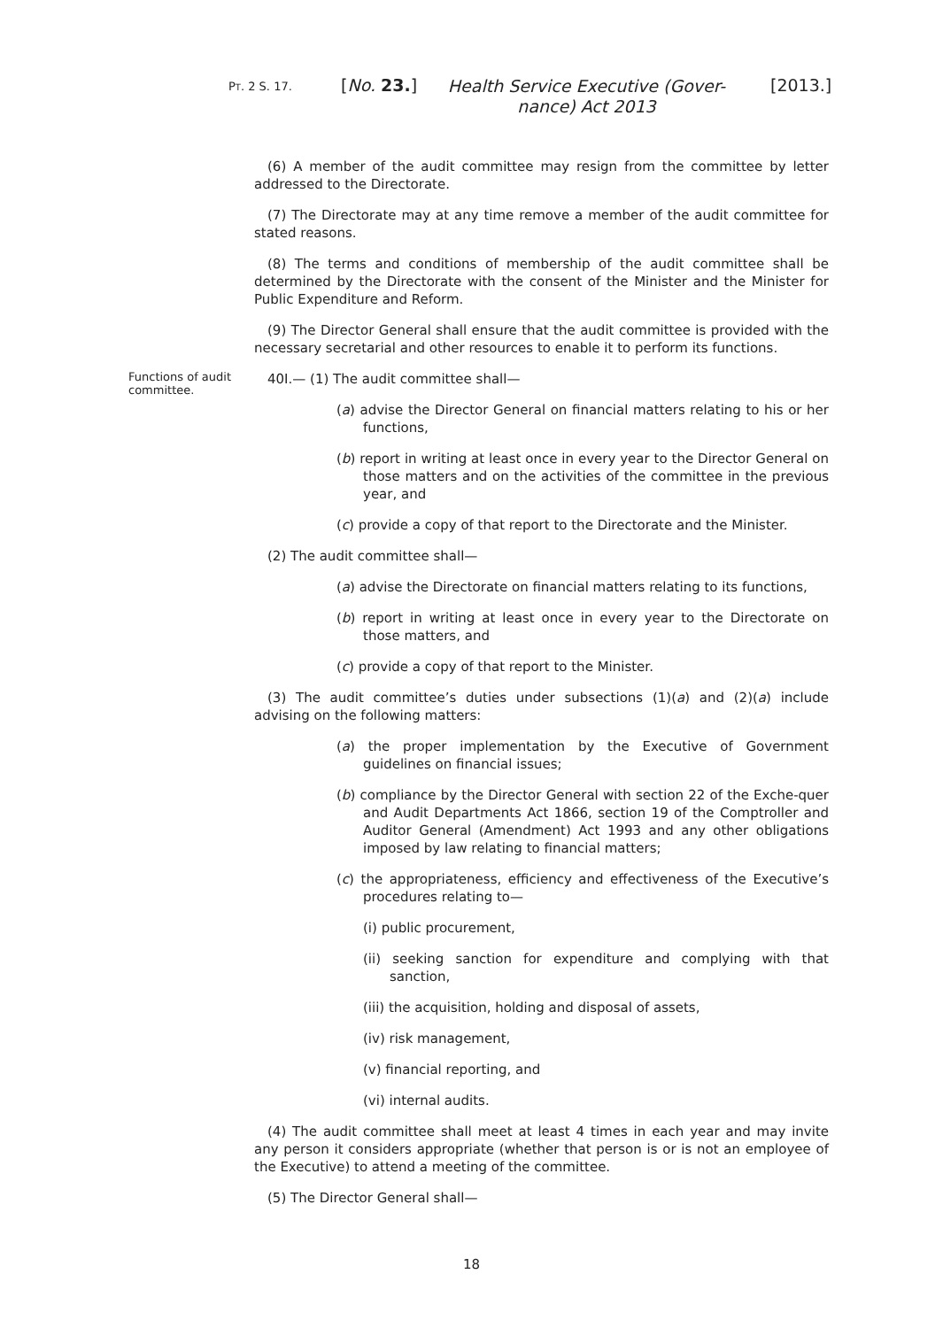PT. 2 S. 17. [No. 23.]
Health Service Executive (Gover-
nance) Act 2013
[2013.]
(6) A member of the audit committee may resign from the committee by letter addressed to the Directorate.
(7) The Directorate may at any time remove a member of the audit committee for stated reasons.
(8) The terms and conditions of membership of the audit committee shall be determined by the Directorate with the consent of the Minister and the Minister for Public Expenditure and Reform.
(9) The Director General shall ensure that the audit committee is provided with the necessary secretarial and other resources to enable it to perform its functions.
Functions of audit committee.
40I.— (1) The audit committee shall—
(a) advise the Director General on financial matters relating to his or her functions,
(b) report in writing at least once in every year to the Director General on those matters and on the activities of the committee in the previous year, and
(c) provide a copy of that report to the Directorate and the Minister.
(2) The audit committee shall—
(a) advise the Directorate on financial matters relating to its functions,
(b) report in writing at least once in every year to the Directorate on those matters, and
(c) provide a copy of that report to the Minister.
(3) The audit committee’s duties under subsections (1)(a) and (2)(a) include advising on the following matters:
(a) the proper implementation by the Executive of Government guidelines on financial issues;
(b) compliance by the Director General with section 22 of the Exche-quer and Audit Departments Act 1866, section 19 of the Comptroller and Auditor General (Amendment) Act 1993 and any other obligations imposed by law relating to financial matters;
(c) the appropriateness, efficiency and effectiveness of the Executive’s procedures relating to—
(i) public procurement,
(ii) seeking sanction for expenditure and complying with that sanction,
(iii) the acquisition, holding and disposal of assets,
(iv) risk management,
(v) financial reporting, and
(vi) internal audits.
(4) The audit committee shall meet at least 4 times in each year and may invite any person it considers appropriate (whether that person is or is not an employee of the Executive) to attend a meeting of the committee.
(5) The Director General shall—
18